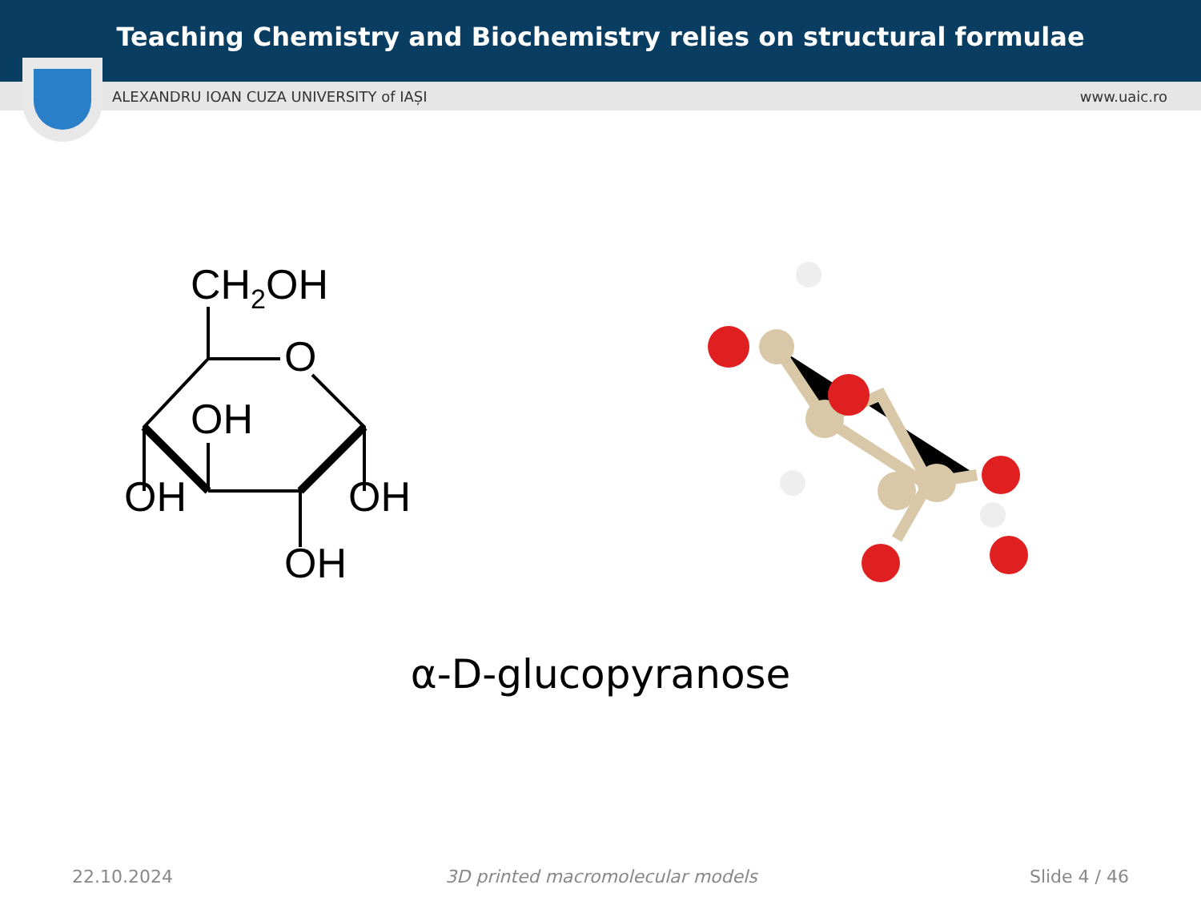Teaching Chemistry and Biochemistry relies on structural formulae
ALEXANDRU IOAN CUZA UNIVERSITY of IAȘI www.uaic.ro
CH2OH
O
OH
OH
OH
OH
α-D-glucopyranose
22.10.2024 3D printed macromolecular models Slide 4 / 46